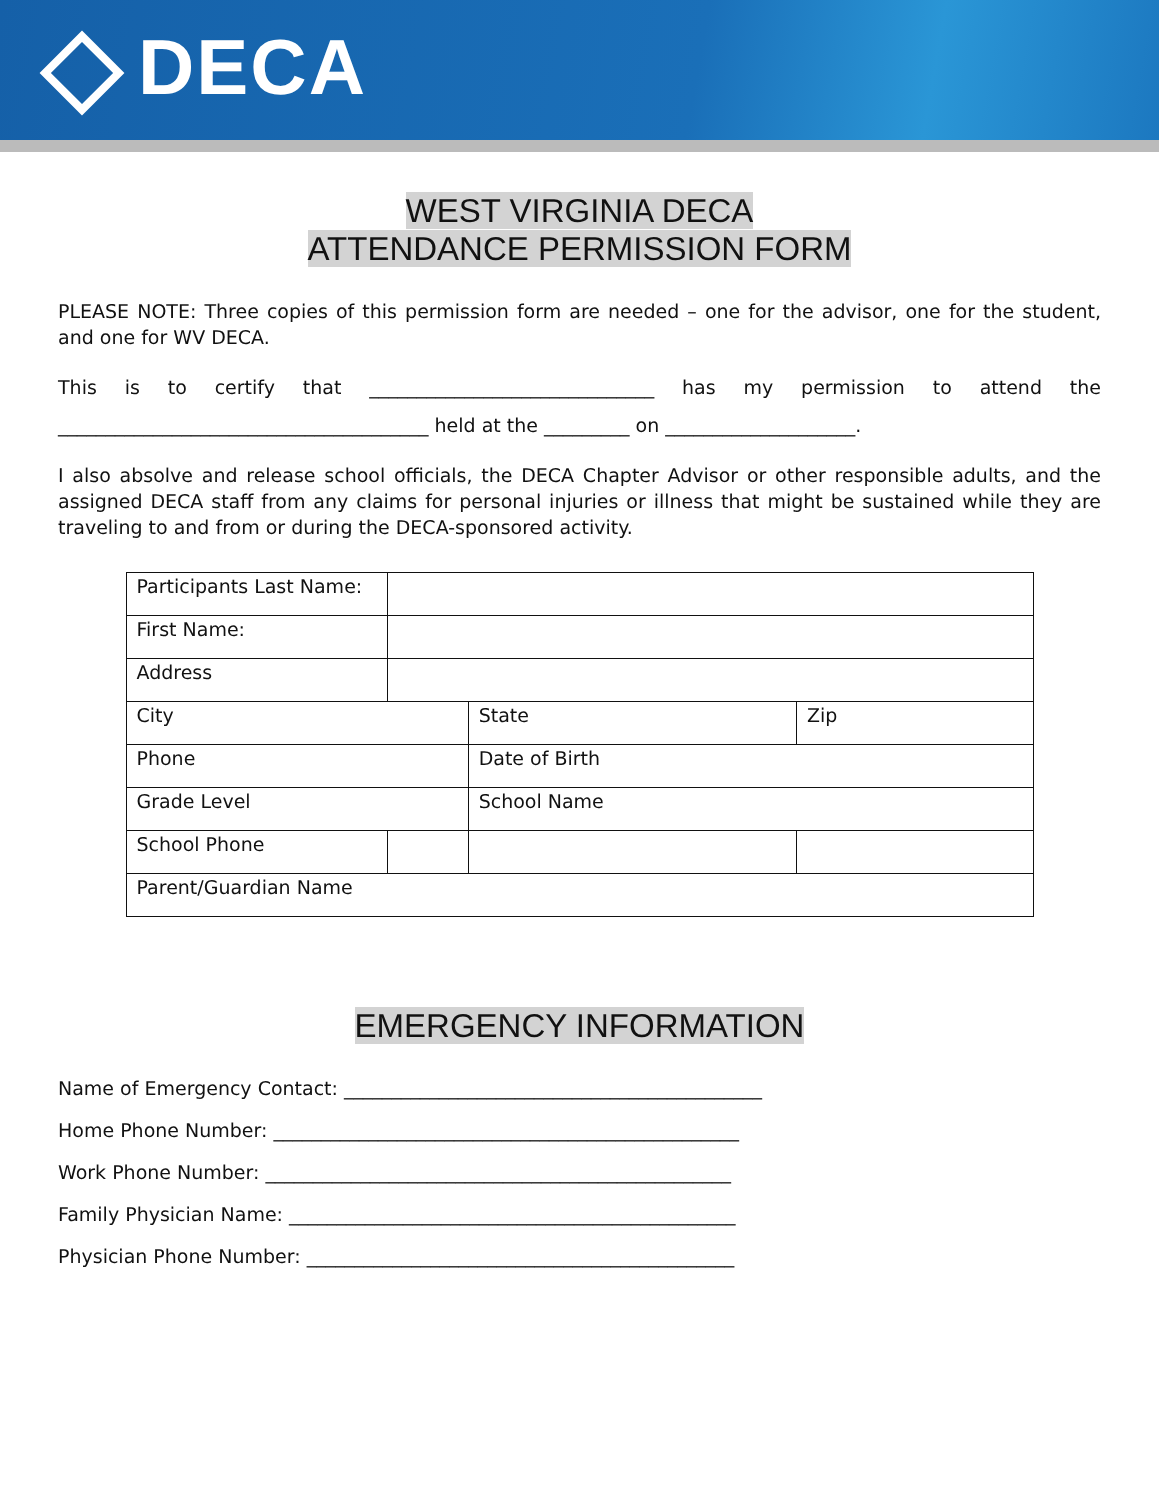DECA
WEST VIRGINIA DECA
ATTENDANCE PERMISSION FORM
PLEASE NOTE: Three copies of this permission form are needed – one for the advisor, one for the student, and one for WV DECA.
This is to certify that ______________________________ has my permission to attend the _______________________________________ held at the _________ on ____________________.
I also absolve and release school officials, the DECA Chapter Advisor or other responsible adults, and the assigned DECA staff from any claims for personal injuries or illness that might be sustained while they are traveling to and from or during the DECA-sponsored activity.
| Participants Last Name: | | | |
| First Name: | | | |
| Address | | | |
| City | | State | Zip |
| Phone | | Date of Birth | |
| Grade Level | | School Name | |
| School Phone | | | |
| Parent/Guardian Name | | | |
EMERGENCY INFORMATION
Name of Emergency Contact: ____________________________________________
Home Phone Number: _________________________________________________
Work Phone Number: _________________________________________________
Family Physician Name: _______________________________________________
Physician Phone Number: _____________________________________________